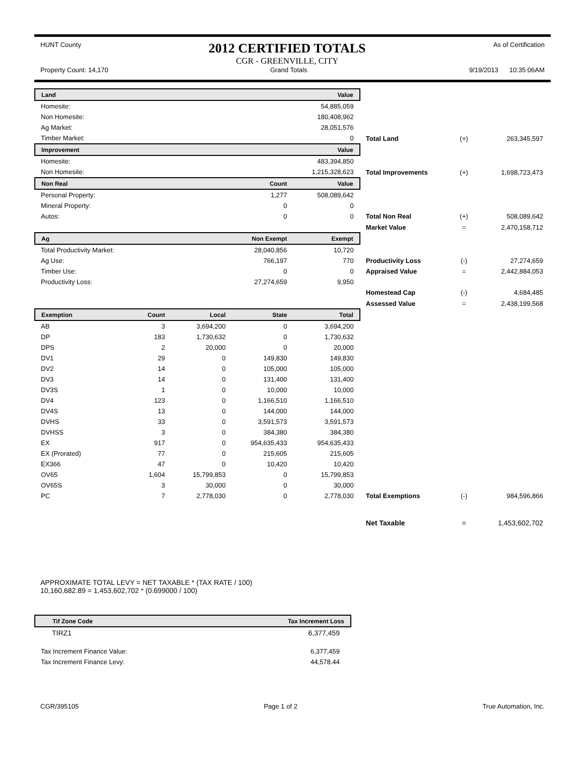HUNT County
2012 CERTIFIED TOTALS
CGR - GREENVILLE, CITY
As of Certification
Property Count: 14,170 Grand Totals 9/19/2013 10:35:06AM
| Land | | | | Value | | | |
| Homesite: | | | | 54,885,059 | | | |
| Non Homesite: | | | | 180,408,962 | | | |
| Ag Market: | | | | 28,051,576 | | | |
| Timber Market: | | | | 0 | Total Land | (+) | 263,345,597 |
| Improvement | | | | Value | | | |
| Homesite: | | | | 483,394,850 | | | |
| Non Homesite: | | | | 1,215,328,623 | Total Improvements | (+) | 1,698,723,473 |
| Non Real | | Count | | Value | | | |
| Personal Property: | | 1,277 | | 508,089,642 | | | |
| Mineral Property: | | 0 | | 0 | | | |
| Autos: | | 0 | | 0 | Total Non Real | (+) | 508,089,642 |
| | | | | | Market Value | = | 2,470,158,712 |
| Ag | | Non Exempt | | Exempt | | | |
| Total Productivity Market: | | 28,040,856 | | 10,720 | | | |
| Ag Use: | | 766,197 | | 770 | Productivity Loss | (-) | 27,274,659 |
| Timber Use: | | 0 | | 0 | Appraised Value | = | 2,442,884,053 |
| Productivity Loss: | | 27,274,659 | | 9,950 | | | |
| | | | | | Homestead Cap | (-) | 4,684,485 |
| | | | | | Assessed Value | = | 2,438,199,568 |
| Exemption | Count | Local | State | Total | | | |
| AB | 3 | 3,694,200 | 0 | 3,694,200 | | | |
| DP | 183 | 1,730,632 | 0 | 1,730,632 | | | |
| DPS | 2 | 20,000 | 0 | 20,000 | | | |
| DV1 | 29 | 0 | 149,830 | 149,830 | | | |
| DV2 | 14 | 0 | 105,000 | 105,000 | | | |
| DV3 | 14 | 0 | 131,400 | 131,400 | | | |
| DV3S | 1 | 0 | 10,000 | 10,000 | | | |
| DV4 | 123 | 0 | 1,166,510 | 1,166,510 | | | |
| DV4S | 13 | 0 | 144,000 | 144,000 | | | |
| DVHS | 33 | 0 | 3,591,573 | 3,591,573 | | | |
| DVHSS | 3 | 0 | 384,380 | 384,380 | | | |
| EX | 917 | 0 | 954,635,433 | 954,635,433 | | | |
| EX (Prorated) | 77 | 0 | 215,605 | 215,605 | | | |
| EX366 | 47 | 0 | 10,420 | 10,420 | | | |
| OV65 | 1,604 | 15,799,853 | 0 | 15,799,853 | | | |
| OV65S | 3 | 30,000 | 0 | 30,000 | | | |
| PC | 7 | 2,778,030 | 0 | 2,778,030 | Total Exemptions | (-) | 984,596,866 |
| | | | | | Net Taxable | = | 1,453,602,702 |
APPROXIMATE TOTAL LEVY = NET TAXABLE * (TAX RATE / 100)
10,160,682.89 = 1,453,602,702 * (0.699000 / 100)
| Tif Zone Code | Tax Increment Loss |
| --- | --- |
| TIRZ1 | 6,377,459 |
| Tax Increment Finance Value: | 6,377,459 |
| Tax Increment Finance Levy: | 44,578.44 |
CGR/395105 Page 1 of 2 True Automation, Inc.